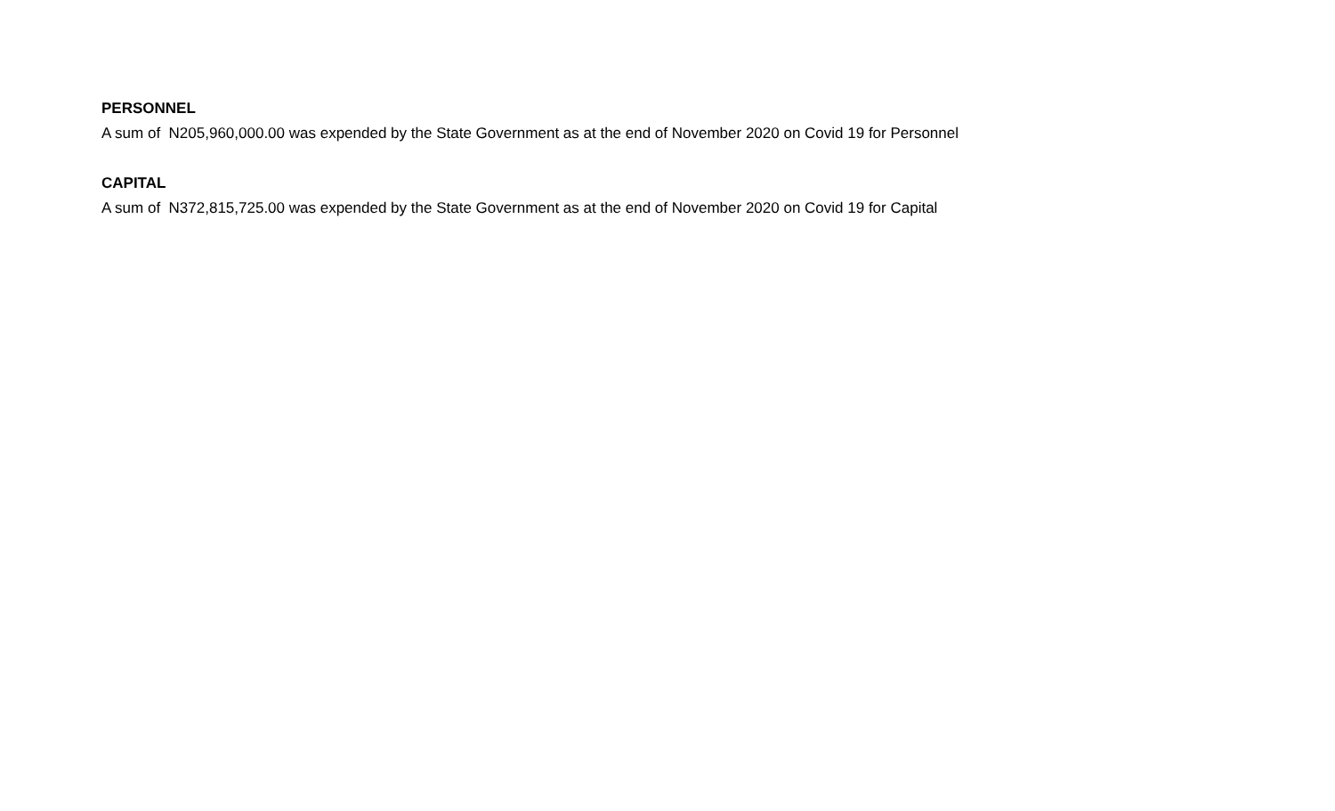PERSONNEL
A sum of N205,960,000.00 was expended by the State Government as at the end of November 2020 on Covid 19 for Personnel
CAPITAL
A sum of N372,815,725.00 was expended by the State Government as at the end of November 2020 on Covid 19 for Capital